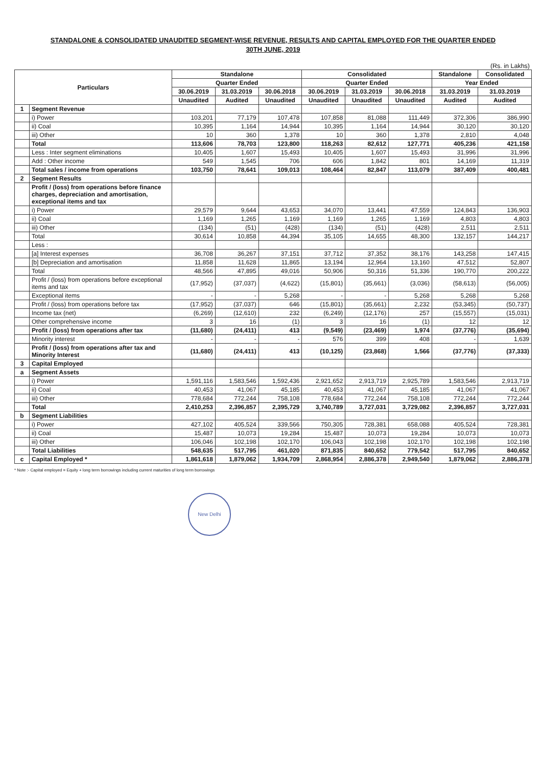STANDALONE & CONSOLIDATED UNAUDITED SEGMENT-WISE REVENUE, RESULTS AND CAPITAL EMPLOYED FOR THE QUARTER ENDED
30TH JUNE, 2019
(Rs. in Lakhs)
| Particulars | | Standalone | | | Consolidated | | | Standalone | Consolidated |
| --- | --- | --- | --- | --- | --- | --- | --- | --- | --- |
| | | Quarter Ended | | | Quarter Ended | | | Year Ended | |
| | | 30.06.2019 | 31.03.2019 | 30.06.2018 | 30.06.2019 | 31.03.2019 | 30.06.2018 | 31.03.2019 | 31.03.2019 |
| | | Unaudited | Audited | Unaudited | Unaudited | Unaudited | Unaudited | Audited | Audited |
| 1 | Segment Revenue | | | | | | | | |
| | i) Power | 103,201 | 77,179 | 107,478 | 107,858 | 81,088 | 111,449 | 372,306 | 386,990 |
| | ii) Coal | 10,395 | 1,164 | 14,944 | 10,395 | 1,164 | 14,944 | 30,120 | 30,120 |
| | iii) Other | 10 | 360 | 1,378 | 10 | 360 | 1,378 | 2,810 | 4,048 |
| | Total | 113,606 | 78,703 | 123,800 | 118,263 | 82,612 | 127,771 | 405,236 | 421,158 |
| | Less : Inter segment eliminations | 10,405 | 1,607 | 15,493 | 10,405 | 1,607 | 15,493 | 31,996 | 31,996 |
| | Add : Other income | 549 | 1,545 | 706 | 606 | 1,842 | 801 | 14,169 | 11,319 |
| | Total sales / income from operations | 103,750 | 78,641 | 109,013 | 108,464 | 82,847 | 113,079 | 387,409 | 400,481 |
| 2 | Segment Results | | | | | | | | |
| | Profit / (loss) from operations before finance charges, depreciation and amortisation, exceptional items and tax | | | | | | | | |
| | i) Power | 29,579 | 9,644 | 43,653 | 34,070 | 13,441 | 47,559 | 124,843 | 136,903 |
| | ii) Coal | 1,169 | 1,265 | 1,169 | 1,169 | 1,265 | 1,169 | 4,803 | 4,803 |
| | iii) Other | (134) | (51) | (428) | (134) | (51) | (428) | 2,511 | 2,511 |
| | Total | 30,614 | 10,858 | 44,394 | 35,105 | 14,655 | 48,300 | 132,157 | 144,217 |
| | Less : | | | | | | | | |
| | [a] Interest expenses | 36,708 | 36,267 | 37,151 | 37,712 | 37,352 | 38,176 | 143,258 | 147,415 |
| | [b] Depreciation and amortisation | 11,858 | 11,628 | 11,865 | 13,194 | 12,964 | 13,160 | 47,512 | 52,807 |
| | Total | 48,566 | 47,895 | 49,016 | 50,906 | 50,316 | 51,336 | 190,770 | 200,222 |
| | Profit / (loss) from operations before exceptional items and tax | (17,952) | (37,037) | (4,622) | (15,801) | (35,661) | (3,036) | (58,613) | (56,005) |
| | Exceptional items | - | - | 5,268 | - | - | 5,268 | 5,268 | 5,268 |
| | Profit / (loss) from operations before tax | (17,952) | (37,037) | 646 | (15,801) | (35,661) | 2,232 | (53,345) | (50,737) |
| | Income tax (net) | (6,269) | (12,610) | 232 | (6,249) | (12,176) | 257 | (15,557) | (15,031) |
| | Other comprehensive income | 3 | 16 | (1) | 3 | 16 | (1) | 12 | 12 |
| | Profit / (loss) from operations after tax | (11,680) | (24,411) | 413 | (9,549) | (23,469) | 1,974 | (37,776) | (35,694) |
| | Minority interest | - | - | - | 576 | 399 | 408 | - | 1,639 |
| | Profit / (loss) from operations after tax and Minority Interest | (11,680) | (24,411) | 413 | (10,125) | (23,868) | 1,566 | (37,776) | (37,333) |
| 3 | Capital Employed | | | | | | | | |
| a | Segment Assets | | | | | | | | |
| | i) Power | 1,591,116 | 1,583,546 | 1,592,436 | 2,921,652 | 2,913,719 | 2,925,789 | 1,583,546 | 2,913,719 |
| | ii) Coal | 40,453 | 41,067 | 45,185 | 40,453 | 41,067 | 45,185 | 41,067 | 41,067 |
| | iii) Other | 778,684 | 772,244 | 758,108 | 778,684 | 772,244 | 758,108 | 772,244 | 772,244 |
| | Total | 2,410,253 | 2,396,857 | 2,395,729 | 3,740,789 | 3,727,031 | 3,729,082 | 2,396,857 | 3,727,031 |
| b | Segment Liabilities | | | | | | | | |
| | i) Power | 427,102 | 405,524 | 339,566 | 750,305 | 728,381 | 658,088 | 405,524 | 728,381 |
| | ii) Coal | 15,487 | 10,073 | 19,284 | 15,487 | 10,073 | 19,284 | 10,073 | 10,073 |
| | iii) Other | 106,046 | 102,198 | 102,170 | 106,043 | 102,198 | 102,170 | 102,198 | 102,198 |
| | Total Liabilities | 548,635 | 517,795 | 461,020 | 871,835 | 840,652 | 779,542 | 517,795 | 840,652 |
| c | Capital Employed * | 1,861,618 | 1,879,062 | 1,934,709 | 2,868,954 | 2,886,378 | 2,949,540 | 1,879,062 | 2,886,378 |
* Note :- Capital employed = Equity + long term borrowings including current maturities of long term borrowings
New Delhi